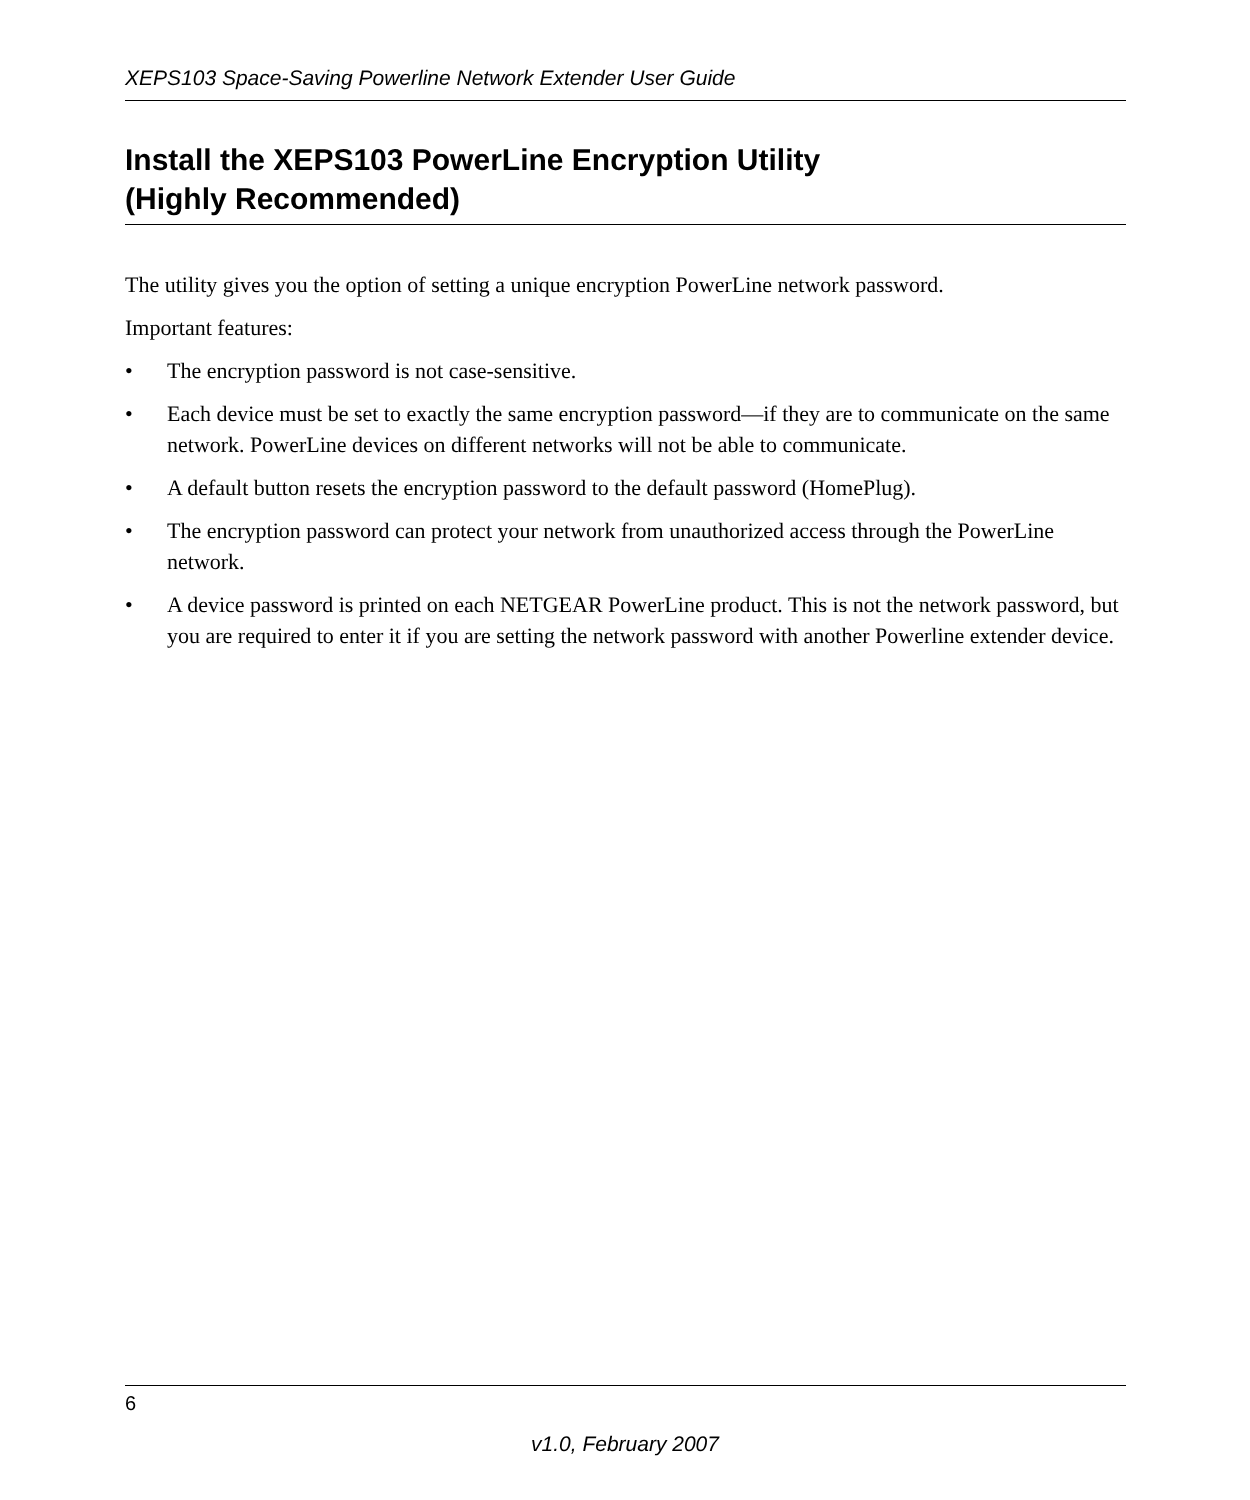XEPS103 Space-Saving Powerline Network Extender User Guide
Install the XEPS103 PowerLine Encryption Utility
(Highly Recommended)
The utility gives you the option of setting a unique encryption PowerLine network password.
Important features:
• The encryption password is not case-sensitive.
• Each device must be set to exactly the same encryption password—if they are to communicate on the same network. PowerLine devices on different networks will not be able to communicate.
• A default button resets the encryption password to the default password (HomePlug).
• The encryption password can protect your network from unauthorized access through the PowerLine network.
• A device password is printed on each NETGEAR PowerLine product. This is not the network password, but you are required to enter it if you are setting the network password with another Powerline extender device.
6
v1.0, February 2007